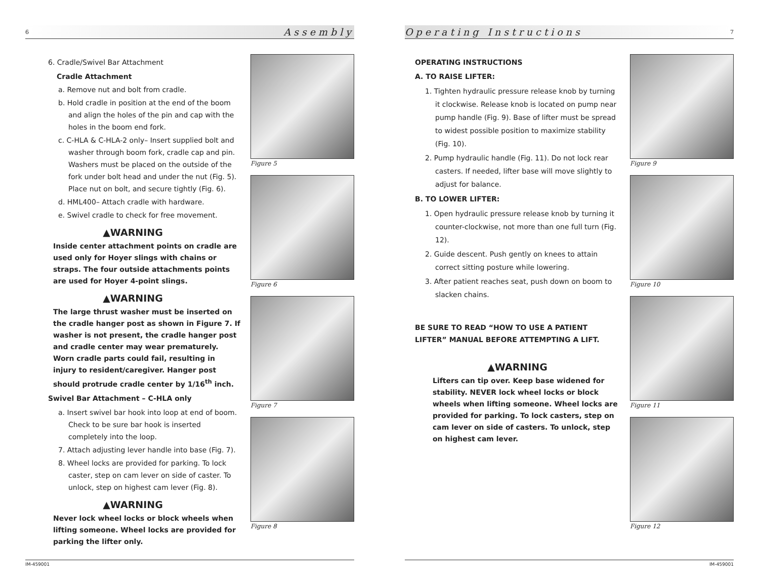6 Assembly
6. Cradle/Swivel Bar Attachment
Cradle Attachment
a. Remove nut and bolt from cradle.
b. Hold cradle in position at the end of the boom and align the holes of the pin and cap with the holes in the boom end fork.
c. C-HLA & C-HLA-2 only– Insert supplied bolt and washer through boom fork, cradle cap and pin. Washers must be placed on the outside of the fork under bolt head and under the nut (Fig. 5). Place nut on bolt, and secure tightly (Fig. 6).
d. HML400– Attach cradle with hardware.
e. Swivel cradle to check for free movement.
▲WARNING
Inside center attachment points on cradle are used only for Hoyer slings with chains or straps. The four outside attachments points are used for Hoyer 4-point slings.
▲WARNING
The large thrust washer must be inserted on the cradle hanger post as shown in Figure 7. If washer is not present, the cradle hanger post and cradle center may wear prematurely. Worn cradle parts could fail, resulting in injury to resident/caregiver. Hanger post should protrude cradle center by 1/16<sup>th</sup> inch.
Swivel Bar Attachment – C-HLA only
a. Insert swivel bar hook into loop at end of boom. Check to be sure bar hook is inserted completely into the loop.
7. Attach adjusting lever handle into base (Fig. 7).
8. Wheel locks are provided for parking. To lock caster, step on cam lever on side of caster. To unlock, step on highest cam lever (Fig. 8).
▲WARNING
Never lock wheel locks or block wheels when lifting someone. Wheel locks are provided for parking the lifter only.
Figure 5
Figure 6
Figure 7
Figure 8
IM-459001
Operating Instructions 7
OPERATING INSTRUCTIONS
A. TO RAISE LIFTER:
1. Tighten hydraulic pressure release knob by turning it clockwise. Release knob is located on pump near pump handle (Fig. 9). Base of lifter must be spread to widest possible position to maximize stability (Fig. 10).
2. Pump hydraulic handle (Fig. 11). Do not lock rear casters. If needed, lifter base will move slightly to adjust for balance.
B. TO LOWER LIFTER:
1. Open hydraulic pressure release knob by turning it counter-clockwise, not more than one full turn (Fig. 12).
2. Guide descent. Push gently on knees to attain correct sitting posture while lowering.
3. After patient reaches seat, push down on boom to slacken chains.
BE SURE TO READ “HOW TO USE A PATIENT LIFTER” MANUAL BEFORE ATTEMPTING A LIFT.
▲WARNING
Lifters can tip over. Keep base widened for stability. NEVER lock wheel locks or block wheels when lifting someone. Wheel locks are provided for parking. To lock casters, step on cam lever on side of casters. To unlock, step on highest cam lever.
Figure 9
Figure 10
Figure 11
Figure 12
IM-459001